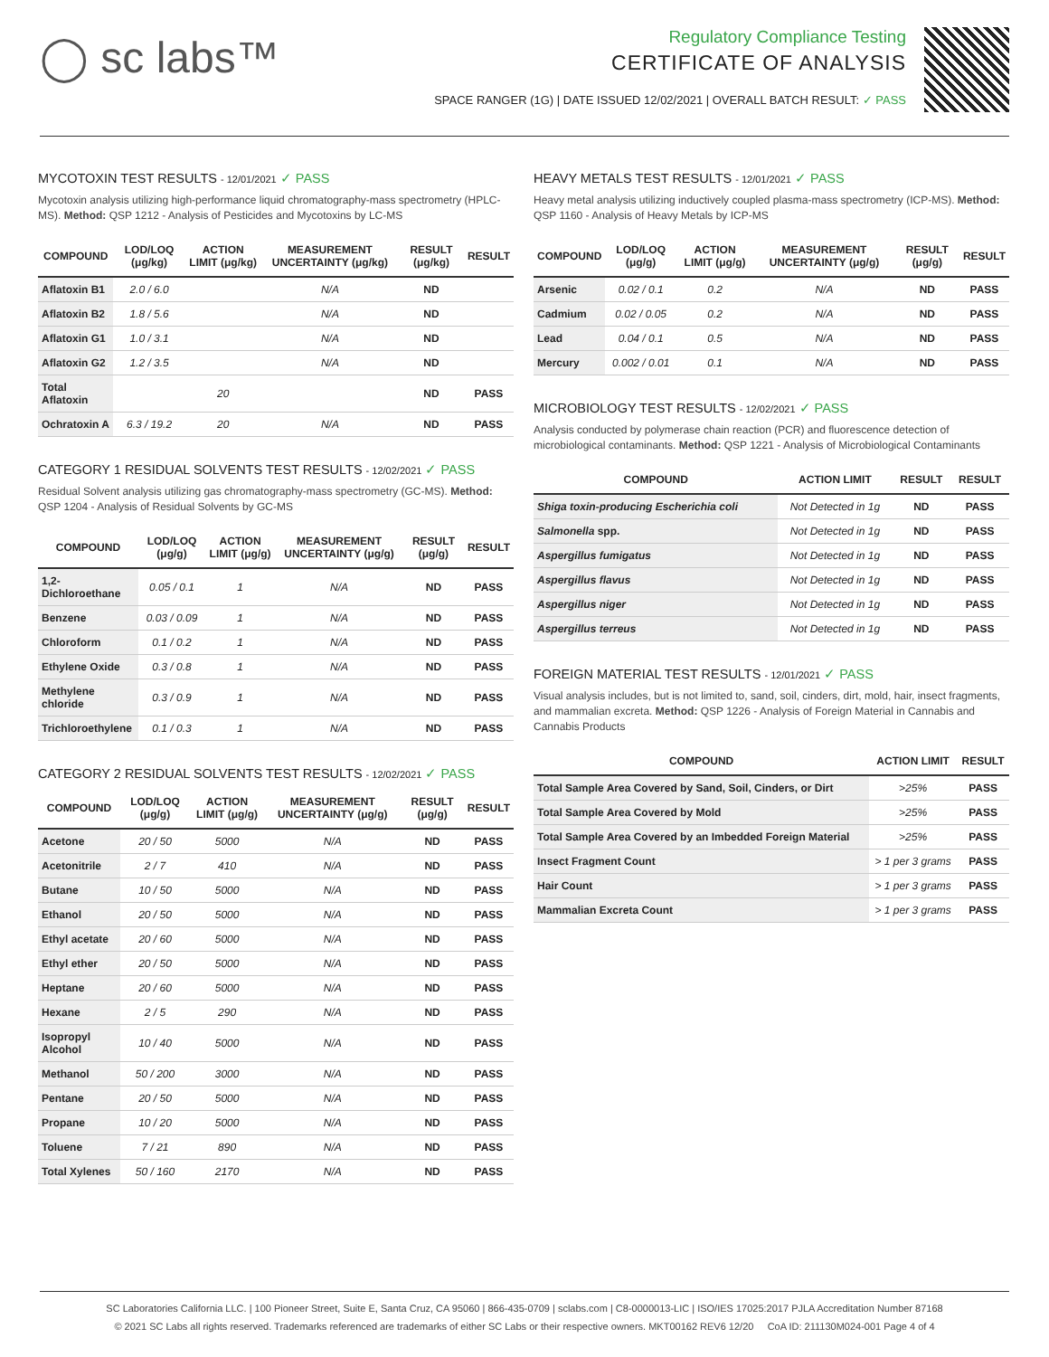◯ sc labs™
Regulatory Compliance Testing
CERTIFICATE OF ANALYSIS
SPACE RANGER (1G) | DATE ISSUED 12/02/2021 | OVERALL BATCH RESULT: ✓ PASS
MYCOTOXIN TEST RESULTS - 12/01/2021 ✓ PASS
Mycotoxin analysis utilizing high-performance liquid chromatography-mass spectrometry (HPLC-MS). Method: QSP 1212 - Analysis of Pesticides and Mycotoxins by LC-MS
| COMPOUND | LOD/LOQ (μg/kg) | ACTION LIMIT (μg/kg) | MEASUREMENT UNCERTAINTY (μg/kg) | RESULT (μg/kg) | RESULT |
| --- | --- | --- | --- | --- | --- |
| Aflatoxin B1 | 2.0 / 6.0 | | N/A | ND | |
| Aflatoxin B2 | 1.8 / 5.6 | | N/A | ND | |
| Aflatoxin G1 | 1.0 / 3.1 | | N/A | ND | |
| Aflatoxin G2 | 1.2 / 3.5 | | N/A | ND | |
| Total Aflatoxin | | 20 | | ND | PASS |
| Ochratoxin A | 6.3 / 19.2 | 20 | N/A | ND | PASS |
CATEGORY 1 RESIDUAL SOLVENTS TEST RESULTS - 12/02/2021 ✓ PASS
Residual Solvent analysis utilizing gas chromatography-mass spectrometry (GC-MS). Method: QSP 1204 - Analysis of Residual Solvents by GC-MS
| COMPOUND | LOD/LOQ (μg/g) | ACTION LIMIT (μg/g) | MEASUREMENT UNCERTAINTY (μg/g) | RESULT (μg/g) | RESULT |
| --- | --- | --- | --- | --- | --- |
| 1,2-Dichloroethane | 0.05 / 0.1 | 1 | N/A | ND | PASS |
| Benzene | 0.03 / 0.09 | 1 | N/A | ND | PASS |
| Chloroform | 0.1 / 0.2 | 1 | N/A | ND | PASS |
| Ethylene Oxide | 0.3 / 0.8 | 1 | N/A | ND | PASS |
| Methylene chloride | 0.3 / 0.9 | 1 | N/A | ND | PASS |
| Trichloroethylene | 0.1 / 0.3 | 1 | N/A | ND | PASS |
CATEGORY 2 RESIDUAL SOLVENTS TEST RESULTS - 12/02/2021 ✓ PASS
| COMPOUND | LOD/LOQ (μg/g) | ACTION LIMIT (μg/g) | MEASUREMENT UNCERTAINTY (μg/g) | RESULT (μg/g) | RESULT |
| --- | --- | --- | --- | --- | --- |
| Acetone | 20 / 50 | 5000 | N/A | ND | PASS |
| Acetonitrile | 2 / 7 | 410 | N/A | ND | PASS |
| Butane | 10 / 50 | 5000 | N/A | ND | PASS |
| Ethanol | 20 / 50 | 5000 | N/A | ND | PASS |
| Ethyl acetate | 20 / 60 | 5000 | N/A | ND | PASS |
| Ethyl ether | 20 / 50 | 5000 | N/A | ND | PASS |
| Heptane | 20 / 60 | 5000 | N/A | ND | PASS |
| Hexane | 2 / 5 | 290 | N/A | ND | PASS |
| Isopropyl Alcohol | 10 / 40 | 5000 | N/A | ND | PASS |
| Methanol | 50 / 200 | 3000 | N/A | ND | PASS |
| Pentane | 20 / 50 | 5000 | N/A | ND | PASS |
| Propane | 10 / 20 | 5000 | N/A | ND | PASS |
| Toluene | 7 / 21 | 890 | N/A | ND | PASS |
| Total Xylenes | 50 / 160 | 2170 | N/A | ND | PASS |
HEAVY METALS TEST RESULTS - 12/01/2021 ✓ PASS
Heavy metal analysis utilizing inductively coupled plasma-mass spectrometry (ICP-MS). Method: QSP 1160 - Analysis of Heavy Metals by ICP-MS
| COMPOUND | LOD/LOQ (μg/g) | ACTION LIMIT (μg/g) | MEASUREMENT UNCERTAINTY (μg/g) | RESULT (μg/g) | RESULT |
| --- | --- | --- | --- | --- | --- |
| Arsenic | 0.02 / 0.1 | 0.2 | N/A | ND | PASS |
| Cadmium | 0.02 / 0.05 | 0.2 | N/A | ND | PASS |
| Lead | 0.04 / 0.1 | 0.5 | N/A | ND | PASS |
| Mercury | 0.002 / 0.01 | 0.1 | N/A | ND | PASS |
MICROBIOLOGY TEST RESULTS - 12/02/2021 ✓ PASS
Analysis conducted by polymerase chain reaction (PCR) and fluorescence detection of microbiological contaminants. Method: QSP 1221 - Analysis of Microbiological Contaminants
| COMPOUND | ACTION LIMIT | RESULT | RESULT |
| --- | --- | --- | --- |
| Shiga toxin-producing Escherichia coli | Not Detected in 1g | ND | PASS |
| Salmonella spp. | Not Detected in 1g | ND | PASS |
| Aspergillus fumigatus | Not Detected in 1g | ND | PASS |
| Aspergillus flavus | Not Detected in 1g | ND | PASS |
| Aspergillus niger | Not Detected in 1g | ND | PASS |
| Aspergillus terreus | Not Detected in 1g | ND | PASS |
FOREIGN MATERIAL TEST RESULTS - 12/01/2021 ✓ PASS
Visual analysis includes, but is not limited to, sand, soil, cinders, dirt, mold, hair, insect fragments, and mammalian excreta. Method: QSP 1226 - Analysis of Foreign Material in Cannabis and Cannabis Products
| COMPOUND | ACTION LIMIT | RESULT |
| --- | --- | --- |
| Total Sample Area Covered by Sand, Soil, Cinders, or Dirt | >25% | PASS |
| Total Sample Area Covered by Mold | >25% | PASS |
| Total Sample Area Covered by an Imbedded Foreign Material | >25% | PASS |
| Insect Fragment Count | > 1 per 3 grams | PASS |
| Hair Count | > 1 per 3 grams | PASS |
| Mammalian Excreta Count | > 1 per 3 grams | PASS |
SC Laboratories California LLC. | 100 Pioneer Street, Suite E, Santa Cruz, CA 95060 | 866-435-0709 | sclabs.com | C8-0000013-LIC | ISO/IES 17025:2017 PJLA Accreditation Number 87168
© 2021 SC Labs all rights reserved. Trademarks referenced are trademarks of either SC Labs or their respective owners. MKT00162 REV6 12/20 CoA ID: 211130M024-001 Page 4 of 4